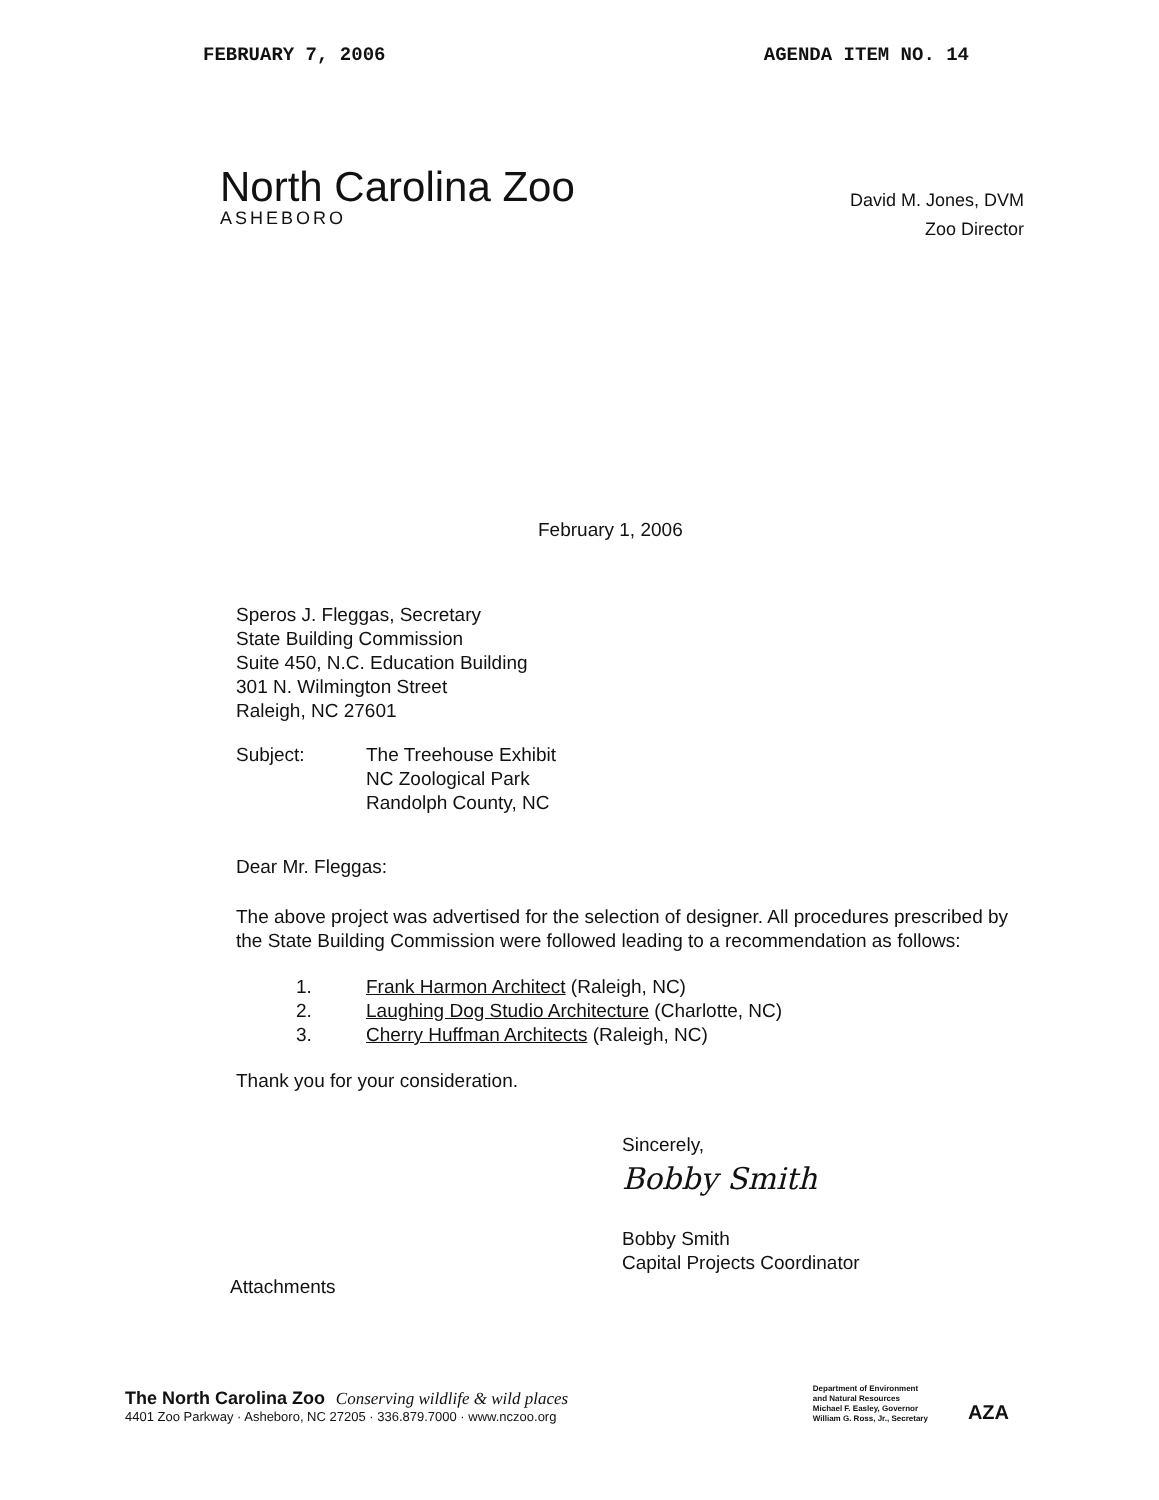FEBRUARY 7, 2006 AGENDA ITEM NO. 14
North Carolina Zoo
ASHEBORO
David M. Jones, DVM
Zoo Director
February 1, 2006
Speros J. Fleggas, Secretary
State Building Commission
Suite 450, N.C. Education Building
301 N. Wilmington Street
Raleigh, NC 27601
Subject: The Treehouse Exhibit
NC Zoological Park
Randolph County, NC
Dear Mr. Fleggas:
The above project was advertised for the selection of designer. All procedures prescribed by the State Building Commission were followed leading to a recommendation as follows:
1. Frank Harmon Architect (Raleigh, NC)
2. Laughing Dog Studio Architecture (Charlotte, NC)
3. Cherry Huffman Architects (Raleigh, NC)
Thank you for your consideration.
Sincerely,
Bobby Smith
Bobby Smith
Capital Projects Coordinator
Attachments
The North Carolina Zoo Conserving wildlife & wild places
4401 Zoo Parkway · Asheboro, NC 27205 · 336.879.7000 · www.nczoo.org
Department of Environment
and Natural Resources
Michael F. Easley, Governor
William G. Ross, Jr., Secretary
AZA